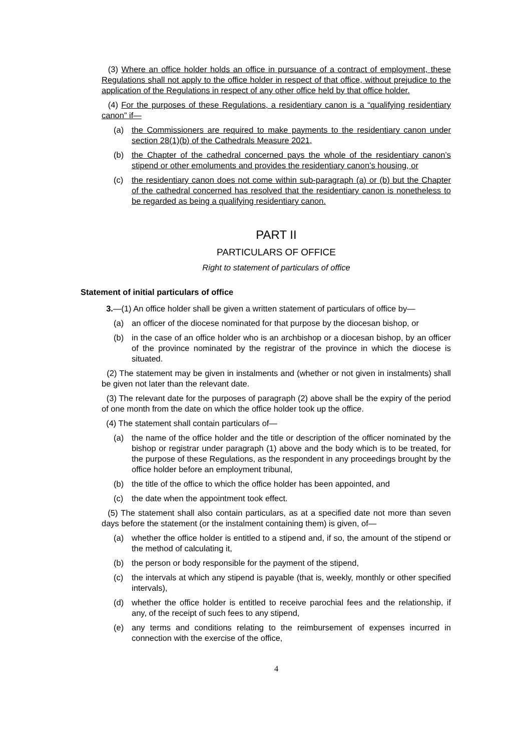(3) Where an office holder holds an office in pursuance of a contract of employment, these Regulations shall not apply to the office holder in respect of that office, without prejudice to the application of the Regulations in respect of any other office held by that office holder.
(4) For the purposes of these Regulations, a residentiary canon is a “qualifying residentiary canon” if—
(a) the Commissioners are required to make payments to the residentiary canon under section 28(1)(b) of the Cathedrals Measure 2021,
(b) the Chapter of the cathedral concerned pays the whole of the residentiary canon’s stipend or other emoluments and provides the residentiary canon’s housing, or
(c) the residentiary canon does not come within sub-paragraph (a) or (b) but the Chapter of the cathedral concerned has resolved that the residentiary canon is nonetheless to be regarded as being a qualifying residentiary canon.
PART II
PARTICULARS OF OFFICE
Right to statement of particulars of office
Statement of initial particulars of office
3.—(1) An office holder shall be given a written statement of particulars of office by—
(a) an officer of the diocese nominated for that purpose by the diocesan bishop, or
(b) in the case of an office holder who is an archbishop or a diocesan bishop, by an officer of the province nominated by the registrar of the province in which the diocese is situated.
(2) The statement may be given in instalments and (whether or not given in instalments) shall be given not later than the relevant date.
(3) The relevant date for the purposes of paragraph (2) above shall be the expiry of the period of one month from the date on which the office holder took up the office.
(4) The statement shall contain particulars of—
(a) the name of the office holder and the title or description of the officer nominated by the bishop or registrar under paragraph (1) above and the body which is to be treated, for the purpose of these Regulations, as the respondent in any proceedings brought by the office holder before an employment tribunal,
(b) the title of the office to which the office holder has been appointed, and
(c) the date when the appointment took effect.
(5) The statement shall also contain particulars, as at a specified date not more than seven days before the statement (or the instalment containing them) is given, of—
(a) whether the office holder is entitled to a stipend and, if so, the amount of the stipend or the method of calculating it,
(b) the person or body responsible for the payment of the stipend,
(c) the intervals at which any stipend is payable (that is, weekly, monthly or other specified intervals),
(d) whether the office holder is entitled to receive parochial fees and the relationship, if any, of the receipt of such fees to any stipend,
(e) any terms and conditions relating to the reimbursement of expenses incurred in connection with the exercise of the office,
4